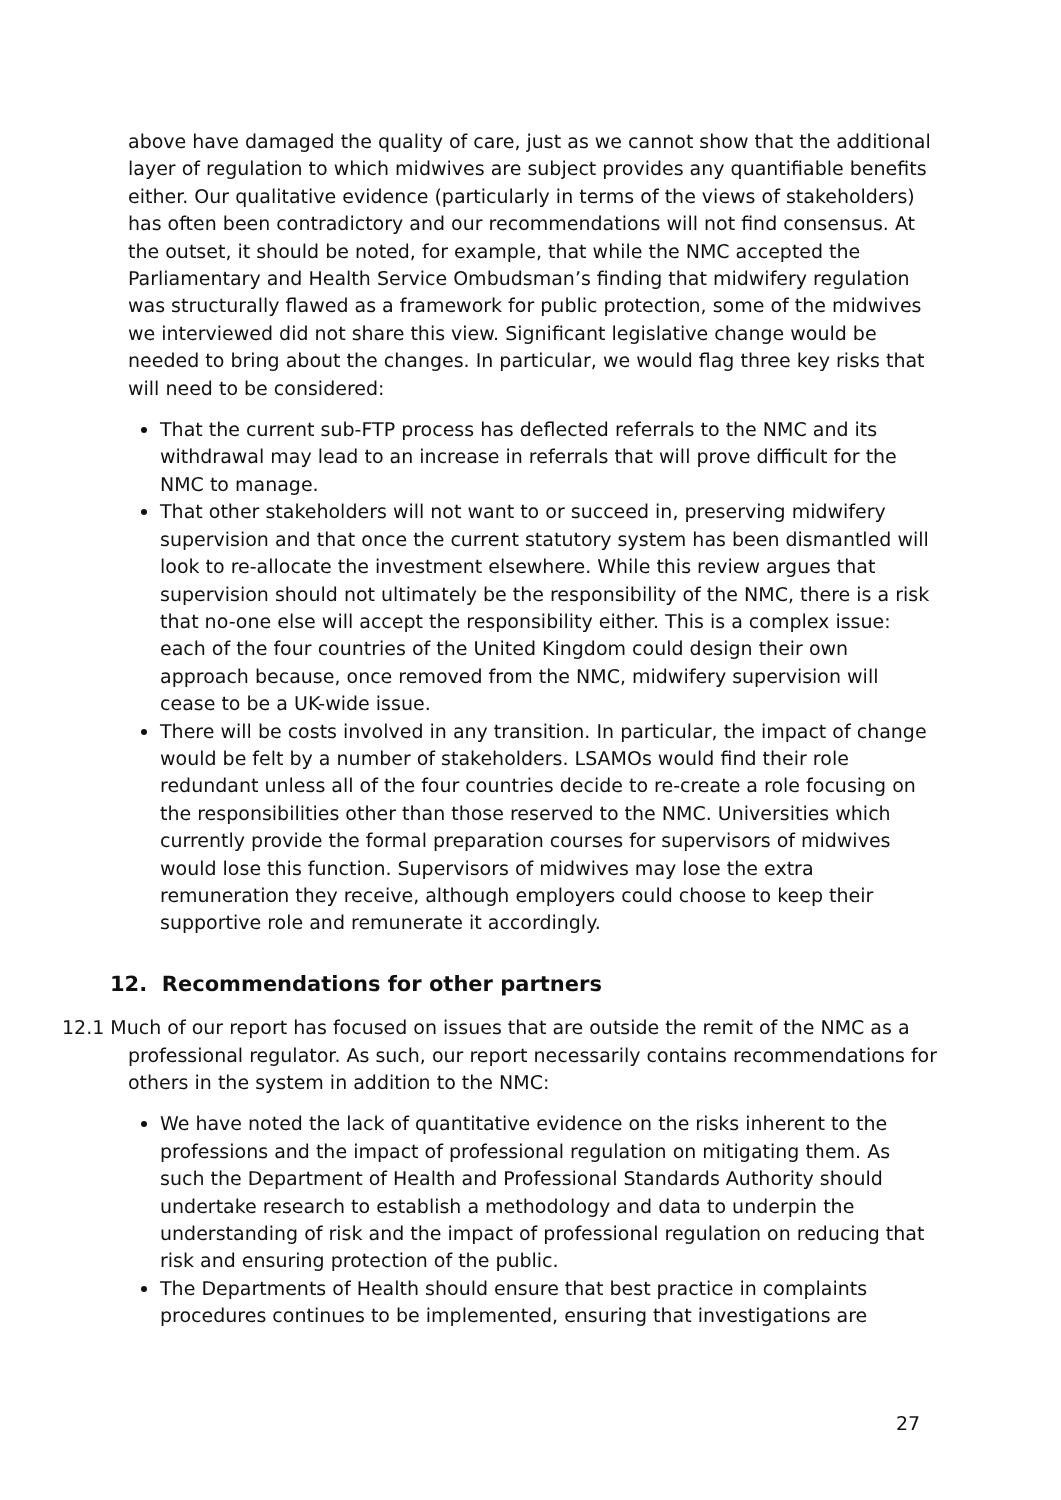above have damaged the quality of care, just as we cannot show that the additional layer of regulation to which midwives are subject provides any quantifiable benefits either. Our qualitative evidence (particularly in terms of the views of stakeholders) has often been contradictory and our recommendations will not find consensus. At the outset, it should be noted, for example, that while the NMC accepted the Parliamentary and Health Service Ombudsman’s finding that midwifery regulation was structurally flawed as a framework for public protection, some of the midwives we interviewed did not share this view. Significant legislative change would be needed to bring about the changes. In particular, we would flag three key risks that will need to be considered:
That the current sub-FTP process has deflected referrals to the NMC and its withdrawal may lead to an increase in referrals that will prove difficult for the NMC to manage.
That other stakeholders will not want to or succeed in, preserving midwifery supervision and that once the current statutory system has been dismantled will look to re-allocate the investment elsewhere. While this review argues that supervision should not ultimately be the responsibility of the NMC, there is a risk that no-one else will accept the responsibility either. This is a complex issue: each of the four countries of the United Kingdom could design their own approach because, once removed from the NMC, midwifery supervision will cease to be a UK-wide issue.
There will be costs involved in any transition. In particular, the impact of change would be felt by a number of stakeholders. LSAMOs would find their role redundant unless all of the four countries decide to re-create a role focusing on the responsibilities other than those reserved to the NMC. Universities which currently provide the formal preparation courses for supervisors of midwives would lose this function. Supervisors of midwives may lose the extra remuneration they receive, although employers could choose to keep their supportive role and remunerate it accordingly.
12. Recommendations for other partners
12.1 Much of our report has focused on issues that are outside the remit of the NMC as a professional regulator. As such, our report necessarily contains recommendations for others in the system in addition to the NMC:
We have noted the lack of quantitative evidence on the risks inherent to the professions and the impact of professional regulation on mitigating them. As such the Department of Health and Professional Standards Authority should undertake research to establish a methodology and data to underpin the understanding of risk and the impact of professional regulation on reducing that risk and ensuring protection of the public.
The Departments of Health should ensure that best practice in complaints procedures continues to be implemented, ensuring that investigations are
27